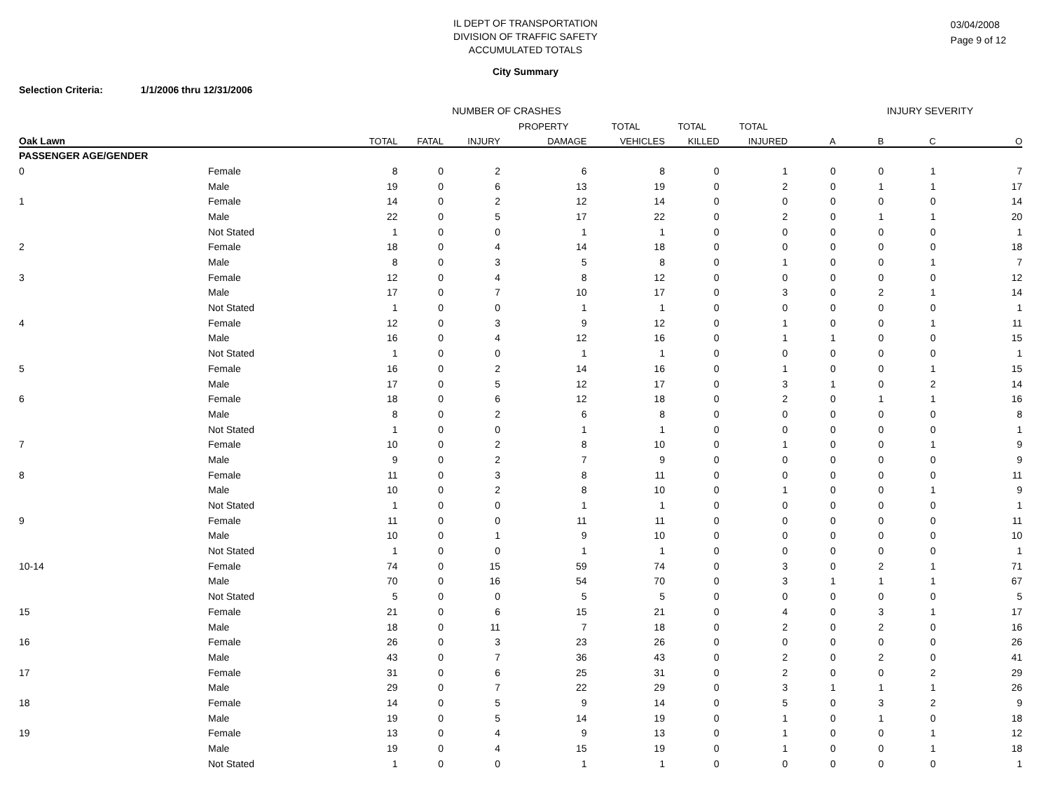IL DEPT OF TRANSPORTATION
DIVISION OF TRAFFIC SAFETY
ACCUMULATED TOTALS
City Summary
03/04/2008
Page 9 of 12
Selection Criteria: 1/1/2006 thru 12/31/2006
| | | NUMBER OF CRASHES | | | | | | | INJURY SEVERITY | | | |
| --- | --- | --- | --- | --- | --- | --- | --- | --- | --- | --- | --- | --- |
| | | | | | PROPERTY | TOTAL | TOTAL | TOTAL | | | | |
| Oak Lawn | | TOTAL | FATAL | INJURY | DAMAGE | VEHICLES | KILLED | INJURED | A | B | C | O |
| PASSENGER AGE/GENDER | | | | | | | | | | | | |
| 0 | Female | 8 | 0 | 2 | 6 | 8 | 0 | 1 | 0 | 0 | 1 | 7 |
| | Male | 19 | 0 | 6 | 13 | 19 | 0 | 2 | 0 | 1 | 1 | 17 |
| 1 | Female | 14 | 0 | 2 | 12 | 14 | 0 | 0 | 0 | 0 | 0 | 14 |
| | Male | 22 | 0 | 5 | 17 | 22 | 0 | 2 | 0 | 1 | 1 | 20 |
| | Not Stated | 1 | 0 | 0 | 1 | 1 | 0 | 0 | 0 | 0 | 0 | 1 |
| 2 | Female | 18 | 0 | 4 | 14 | 18 | 0 | 0 | 0 | 0 | 0 | 18 |
| | Male | 8 | 0 | 3 | 5 | 8 | 0 | 1 | 0 | 0 | 1 | 7 |
| 3 | Female | 12 | 0 | 4 | 8 | 12 | 0 | 0 | 0 | 0 | 0 | 12 |
| | Male | 17 | 0 | 7 | 10 | 17 | 0 | 3 | 0 | 2 | 1 | 14 |
| | Not Stated | 1 | 0 | 0 | 1 | 1 | 0 | 0 | 0 | 0 | 0 | 1 |
| 4 | Female | 12 | 0 | 3 | 9 | 12 | 0 | 1 | 0 | 0 | 1 | 11 |
| | Male | 16 | 0 | 4 | 12 | 16 | 0 | 1 | 1 | 0 | 0 | 15 |
| | Not Stated | 1 | 0 | 0 | 1 | 1 | 0 | 0 | 0 | 0 | 0 | 1 |
| 5 | Female | 16 | 0 | 2 | 14 | 16 | 0 | 1 | 0 | 0 | 1 | 15 |
| | Male | 17 | 0 | 5 | 12 | 17 | 0 | 3 | 1 | 0 | 2 | 14 |
| 6 | Female | 18 | 0 | 6 | 12 | 18 | 0 | 2 | 0 | 1 | 1 | 16 |
| | Male | 8 | 0 | 2 | 6 | 8 | 0 | 0 | 0 | 0 | 0 | 8 |
| | Not Stated | 1 | 0 | 0 | 1 | 1 | 0 | 0 | 0 | 0 | 0 | 1 |
| 7 | Female | 10 | 0 | 2 | 8 | 10 | 0 | 1 | 0 | 0 | 1 | 9 |
| | Male | 9 | 0 | 2 | 7 | 9 | 0 | 0 | 0 | 0 | 0 | 9 |
| 8 | Female | 11 | 0 | 3 | 8 | 11 | 0 | 0 | 0 | 0 | 0 | 11 |
| | Male | 10 | 0 | 2 | 8 | 10 | 0 | 1 | 0 | 0 | 1 | 9 |
| | Not Stated | 1 | 0 | 0 | 1 | 1 | 0 | 0 | 0 | 0 | 0 | 1 |
| 9 | Female | 11 | 0 | 0 | 11 | 11 | 0 | 0 | 0 | 0 | 0 | 11 |
| | Male | 10 | 0 | 1 | 9 | 10 | 0 | 0 | 0 | 0 | 0 | 10 |
| | Not Stated | 1 | 0 | 0 | 1 | 1 | 0 | 0 | 0 | 0 | 0 | 1 |
| 10-14 | Female | 74 | 0 | 15 | 59 | 74 | 0 | 3 | 0 | 2 | 1 | 71 |
| | Male | 70 | 0 | 16 | 54 | 70 | 0 | 3 | 1 | 1 | 1 | 67 |
| | Not Stated | 5 | 0 | 0 | 5 | 5 | 0 | 0 | 0 | 0 | 0 | 5 |
| 15 | Female | 21 | 0 | 6 | 15 | 21 | 0 | 4 | 0 | 3 | 1 | 17 |
| | Male | 18 | 0 | 11 | 7 | 18 | 0 | 2 | 0 | 2 | 0 | 16 |
| 16 | Female | 26 | 0 | 3 | 23 | 26 | 0 | 0 | 0 | 0 | 0 | 26 |
| | Male | 43 | 0 | 7 | 36 | 43 | 0 | 2 | 0 | 2 | 0 | 41 |
| 17 | Female | 31 | 0 | 6 | 25 | 31 | 0 | 2 | 0 | 0 | 2 | 29 |
| | Male | 29 | 0 | 7 | 22 | 29 | 0 | 3 | 1 | 1 | 1 | 26 |
| 18 | Female | 14 | 0 | 5 | 9 | 14 | 0 | 5 | 0 | 3 | 2 | 9 |
| | Male | 19 | 0 | 5 | 14 | 19 | 0 | 1 | 0 | 1 | 0 | 18 |
| 19 | Female | 13 | 0 | 4 | 9 | 13 | 0 | 1 | 0 | 0 | 1 | 12 |
| | Male | 19 | 0 | 4 | 15 | 19 | 0 | 1 | 0 | 0 | 1 | 18 |
| | Not Stated | 1 | 0 | 0 | 1 | 1 | 0 | 0 | 0 | 0 | 0 | 1 |